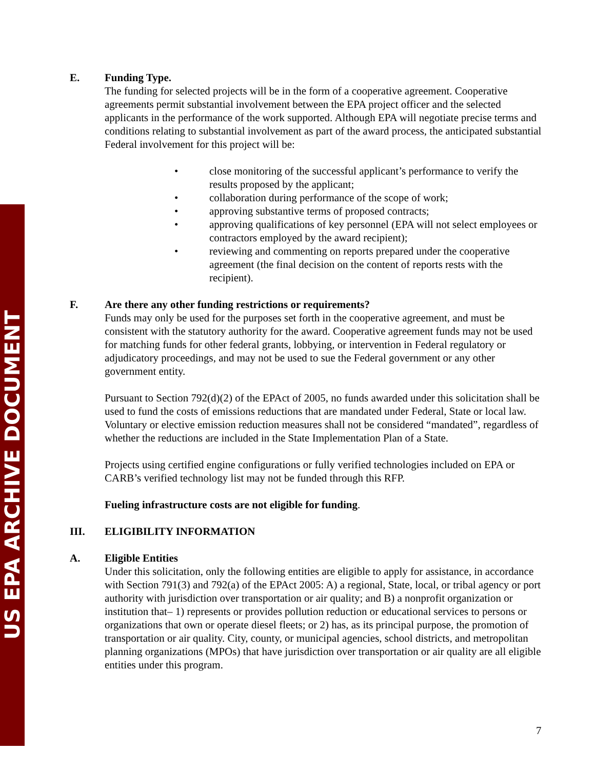US EPA ARCHIVE DOCUMENT
E. Funding Type.
The funding for selected projects will be in the form of a cooperative agreement. Cooperative agreements permit substantial involvement between the EPA project officer and the selected applicants in the performance of the work supported. Although EPA will negotiate precise terms and conditions relating to substantial involvement as part of the award process, the anticipated substantial Federal involvement for this project will be:
• close monitoring of the successful applicant’s performance to verify the results proposed by the applicant;
• collaboration during performance of the scope of work;
• approving substantive terms of proposed contracts;
• approving qualifications of key personnel (EPA will not select employees or contractors employed by the award recipient);
• reviewing and commenting on reports prepared under the cooperative agreement (the final decision on the content of reports rests with the recipient).
F. Are there any other funding restrictions or requirements?
Funds may only be used for the purposes set forth in the cooperative agreement, and must be consistent with the statutory authority for the award. Cooperative agreement funds may not be used for matching funds for other federal grants, lobbying, or intervention in Federal regulatory or adjudicatory proceedings, and may not be used to sue the Federal government or any other government entity.
Pursuant to Section 792(d)(2) of the EPAct of 2005, no funds awarded under this solicitation shall be used to fund the costs of emissions reductions that are mandated under Federal, State or local law. Voluntary or elective emission reduction measures shall not be considered “mandated”, regardless of whether the reductions are included in the State Implementation Plan of a State.
Projects using certified engine configurations or fully verified technologies included on EPA or CARB’s verified technology list may not be funded through this RFP.
Fueling infrastructure costs are not eligible for funding.
III. ELIGIBILITY INFORMATION
A. Eligible Entities
Under this solicitation, only the following entities are eligible to apply for assistance, in accordance with Section 791(3) and 792(a) of the EPAct 2005: A) a regional, State, local, or tribal agency or port authority with jurisdiction over transportation or air quality; and B) a nonprofit organization or institution that– 1) represents or provides pollution reduction or educational services to persons or organizations that own or operate diesel fleets; or 2) has, as its principal purpose, the promotion of transportation or air quality. City, county, or municipal agencies, school districts, and metropolitan planning organizations (MPOs) that have jurisdiction over transportation or air quality are all eligible entities under this program.
7